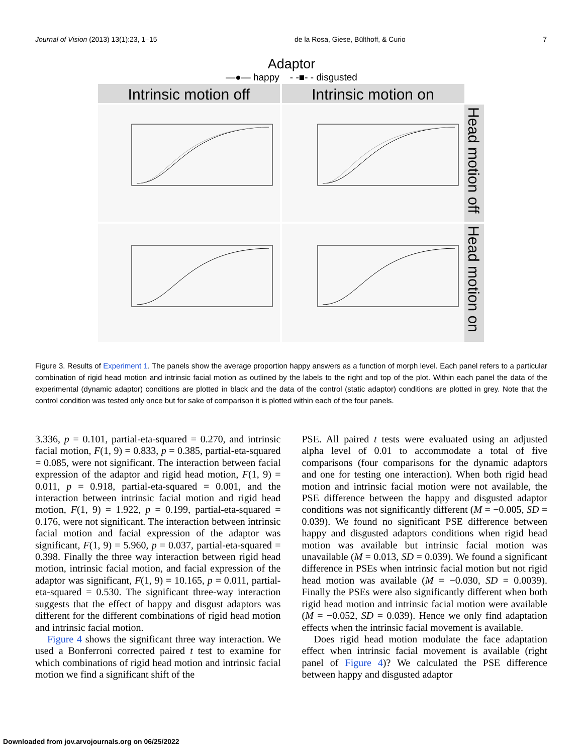Journal of Vision (2013) 13(1):23, 1–15 de la Rosa, Giese, Bülthoff, & Curio 7
Adaptor
—●— happy - -■- - disgusted
Intrinsic motion off
Intrinsic motion on
Head motion off
Head motion on
Figure 3. Results of Experiment 1. The panels show the average proportion happy answers as a function of morph level. Each panel refers to a particular combination of rigid head motion and intrinsic facial motion as outlined by the labels to the right and top of the plot. Within each panel the data of the experimental (dynamic adaptor) conditions are plotted in black and the data of the control (static adaptor) conditions are plotted in grey. Note that the control condition was tested only once but for sake of comparison it is plotted within each of the four panels.
3.336, p = 0.101, partial-eta-squared = 0.270, and intrinsic facial motion, F(1, 9) = 0.833, p = 0.385, partial-eta-squared = 0.085, were not significant. The interaction between facial expression of the adaptor and rigid head motion, F(1, 9) = 0.011, p = 0.918, partial-eta-squared = 0.001, and the interaction between intrinsic facial motion and rigid head motion, F(1, 9) = 1.922, p = 0.199, partial-eta-squared = 0.176, were not significant. The interaction between intrinsic facial motion and facial expression of the adaptor was significant, F(1, 9) = 5.960, p = 0.037, partial-eta-squared = 0.398. Finally the three way interaction between rigid head motion, intrinsic facial motion, and facial expression of the adaptor was significant, F(1, 9) = 10.165, p = 0.011, partial-eta-squared = 0.530. The significant three-way interaction suggests that the effect of happy and disgust adaptors was different for the different combinations of rigid head motion and intrinsic facial motion.
Figure 4 shows the significant three way interaction. We used a Bonferroni corrected paired t test to examine for which combinations of rigid head motion and intrinsic facial motion we find a significant shift of the
PSE. All paired t tests were evaluated using an adjusted alpha level of 0.01 to accommodate a total of five comparisons (four comparisons for the dynamic adaptors and one for testing one interaction). When both rigid head motion and intrinsic facial motion were not available, the PSE difference between the happy and disgusted adaptor conditions was not significantly different (M = −0.005, SD = 0.039). We found no significant PSE difference between happy and disgusted adaptors conditions when rigid head motion was available but intrinsic facial motion was unavailable (M = 0.013, SD = 0.039). We found a significant difference in PSEs when intrinsic facial motion but not rigid head motion was available (M = −0.030, SD = 0.0039). Finally the PSEs were also significantly different when both rigid head motion and intrinsic facial motion were available (M = −0.052, SD = 0.039). Hence we only find adaptation effects when the intrinsic facial movement is available.
Does rigid head motion modulate the face adaptation effect when intrinsic facial movement is available (right panel of Figure 4)? We calculated the PSE difference between happy and disgusted adaptor
Downloaded from jov.arvojournals.org on 06/25/2022